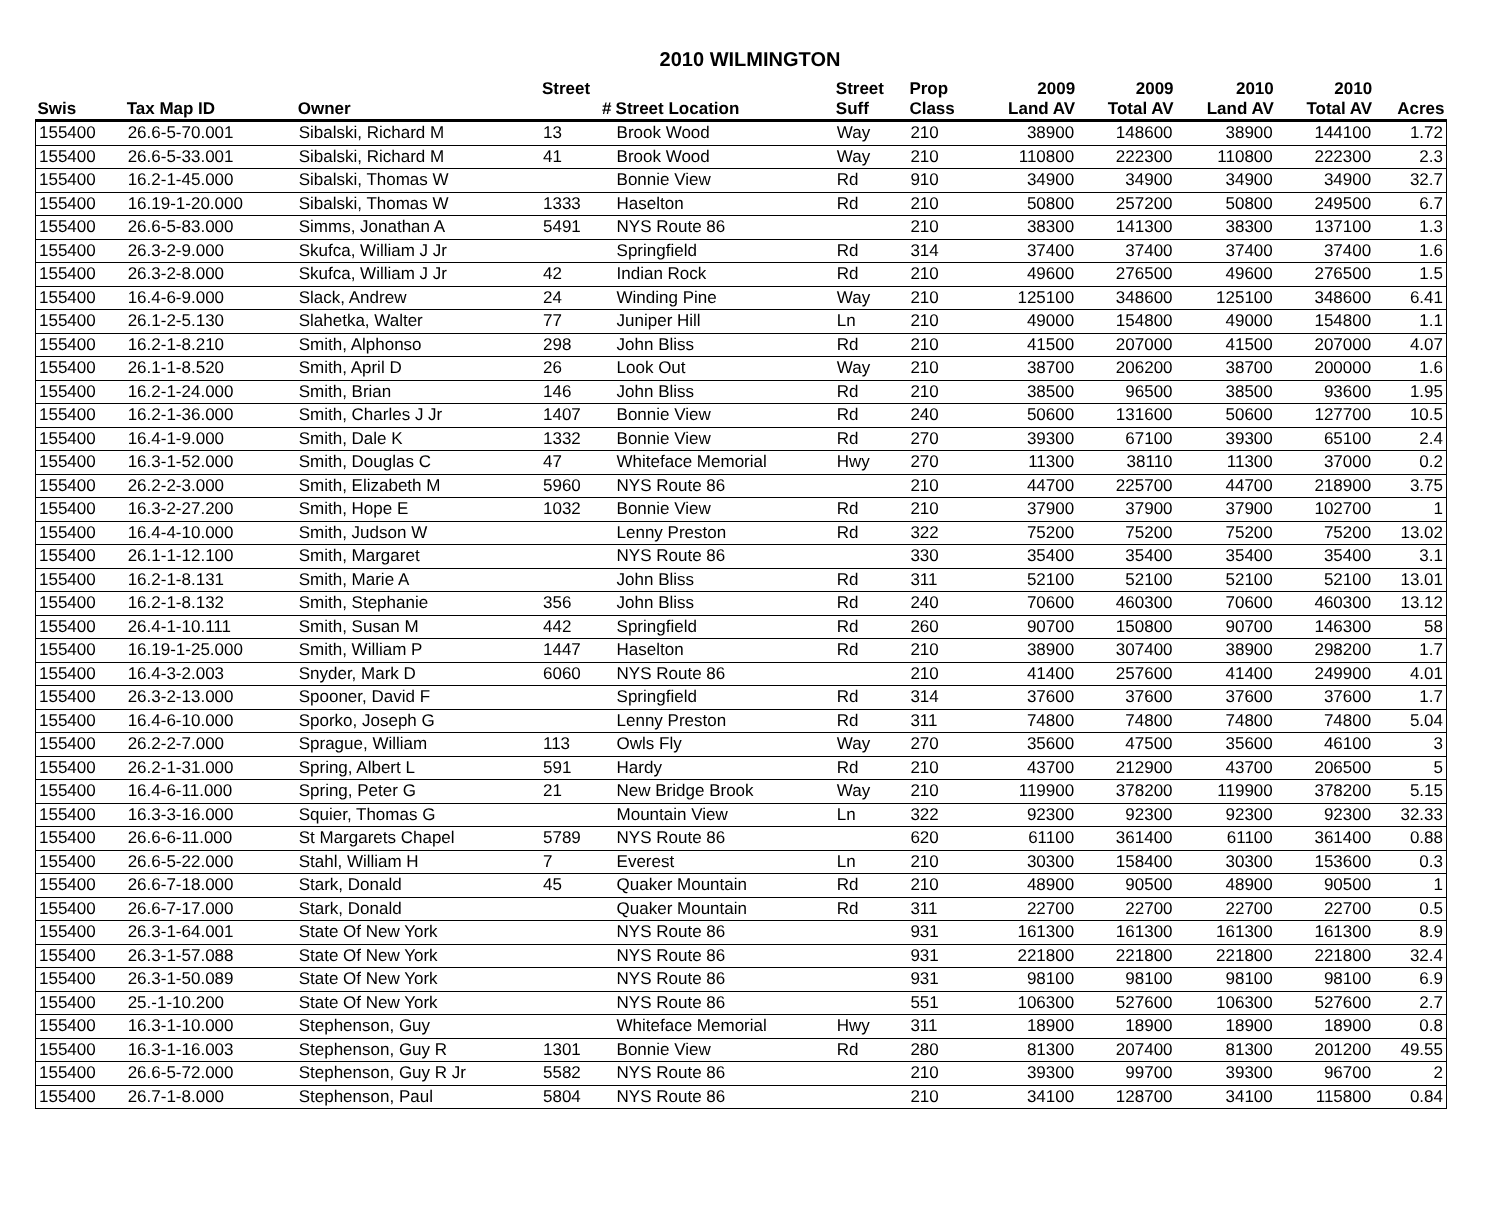2010 WILMINGTON
| | | | Street | | Street | Prop | 2009 | 2009 | 2010 | 2010 | |
| --- | --- | --- | --- | --- | --- | --- | --- | --- | --- | --- | --- |
| Swis | Tax Map ID | Owner | # | Street Location | Suff | Class | Land AV | Total AV | Land AV | Total AV | Acres |
| 155400 | 26.6-5-70.001 | Sibalski, Richard M | 13 | Brook Wood | Way | 210 | 38900 | 148600 | 38900 | 144100 | 1.72 |
| 155400 | 26.6-5-33.001 | Sibalski, Richard M | 41 | Brook Wood | Way | 210 | 110800 | 222300 | 110800 | 222300 | 2.3 |
| 155400 | 16.2-1-45.000 | Sibalski, Thomas W | | Bonnie View | Rd | 910 | 34900 | 34900 | 34900 | 34900 | 32.7 |
| 155400 | 16.19-1-20.000 | Sibalski, Thomas W | 1333 | Haselton | Rd | 210 | 50800 | 257200 | 50800 | 249500 | 6.7 |
| 155400 | 26.6-5-83.000 | Simms, Jonathan A | 5491 | NYS Route 86 | | 210 | 38300 | 141300 | 38300 | 137100 | 1.3 |
| 155400 | 26.3-2-9.000 | Skufca, William J Jr | | Springfield | Rd | 314 | 37400 | 37400 | 37400 | 37400 | 1.6 |
| 155400 | 26.3-2-8.000 | Skufca, William J Jr | 42 | Indian Rock | Rd | 210 | 49600 | 276500 | 49600 | 276500 | 1.5 |
| 155400 | 16.4-6-9.000 | Slack, Andrew | 24 | Winding Pine | Way | 210 | 125100 | 348600 | 125100 | 348600 | 6.41 |
| 155400 | 26.1-2-5.130 | Slahetka, Walter | 77 | Juniper Hill | Ln | 210 | 49000 | 154800 | 49000 | 154800 | 1.1 |
| 155400 | 16.2-1-8.210 | Smith, Alphonso | 298 | John Bliss | Rd | 210 | 41500 | 207000 | 41500 | 207000 | 4.07 |
| 155400 | 26.1-1-8.520 | Smith, April D | 26 | Look Out | Way | 210 | 38700 | 206200 | 38700 | 200000 | 1.6 |
| 155400 | 16.2-1-24.000 | Smith, Brian | 146 | John Bliss | Rd | 210 | 38500 | 96500 | 38500 | 93600 | 1.95 |
| 155400 | 16.2-1-36.000 | Smith, Charles J Jr | 1407 | Bonnie View | Rd | 240 | 50600 | 131600 | 50600 | 127700 | 10.5 |
| 155400 | 16.4-1-9.000 | Smith, Dale K | 1332 | Bonnie View | Rd | 270 | 39300 | 67100 | 39300 | 65100 | 2.4 |
| 155400 | 16.3-1-52.000 | Smith, Douglas C | 47 | Whiteface Memorial | Hwy | 270 | 11300 | 38110 | 11300 | 37000 | 0.2 |
| 155400 | 26.2-2-3.000 | Smith, Elizabeth M | 5960 | NYS Route 86 | | 210 | 44700 | 225700 | 44700 | 218900 | 3.75 |
| 155400 | 16.3-2-27.200 | Smith, Hope E | 1032 | Bonnie View | Rd | 210 | 37900 | 37900 | 37900 | 102700 | 1 |
| 155400 | 16.4-4-10.000 | Smith, Judson W | | Lenny Preston | Rd | 322 | 75200 | 75200 | 75200 | 75200 | 13.02 |
| 155400 | 26.1-1-12.100 | Smith, Margaret | | NYS Route 86 | | 330 | 35400 | 35400 | 35400 | 35400 | 3.1 |
| 155400 | 16.2-1-8.131 | Smith, Marie A | | John Bliss | Rd | 311 | 52100 | 52100 | 52100 | 52100 | 13.01 |
| 155400 | 16.2-1-8.132 | Smith, Stephanie | 356 | John Bliss | Rd | 240 | 70600 | 460300 | 70600 | 460300 | 13.12 |
| 155400 | 26.4-1-10.111 | Smith, Susan M | 442 | Springfield | Rd | 260 | 90700 | 150800 | 90700 | 146300 | 58 |
| 155400 | 16.19-1-25.000 | Smith, William P | 1447 | Haselton | Rd | 210 | 38900 | 307400 | 38900 | 298200 | 1.7 |
| 155400 | 16.4-3-2.003 | Snyder, Mark D | 6060 | NYS Route 86 | | 210 | 41400 | 257600 | 41400 | 249900 | 4.01 |
| 155400 | 26.3-2-13.000 | Spooner, David F | | Springfield | Rd | 314 | 37600 | 37600 | 37600 | 37600 | 1.7 |
| 155400 | 16.4-6-10.000 | Sporko, Joseph G | | Lenny Preston | Rd | 311 | 74800 | 74800 | 74800 | 74800 | 5.04 |
| 155400 | 26.2-2-7.000 | Sprague, William | 113 | Owls Fly | Way | 270 | 35600 | 47500 | 35600 | 46100 | 3 |
| 155400 | 26.2-1-31.000 | Spring, Albert L | 591 | Hardy | Rd | 210 | 43700 | 212900 | 43700 | 206500 | 5 |
| 155400 | 16.4-6-11.000 | Spring, Peter G | 21 | New Bridge Brook | Way | 210 | 119900 | 378200 | 119900 | 378200 | 5.15 |
| 155400 | 16.3-3-16.000 | Squier, Thomas G | | Mountain View | Ln | 322 | 92300 | 92300 | 92300 | 92300 | 32.33 |
| 155400 | 26.6-6-11.000 | St Margarets Chapel | 5789 | NYS Route 86 | | 620 | 61100 | 361400 | 61100 | 361400 | 0.88 |
| 155400 | 26.6-5-22.000 | Stahl, William H | 7 | Everest | Ln | 210 | 30300 | 158400 | 30300 | 153600 | 0.3 |
| 155400 | 26.6-7-18.000 | Stark, Donald | 45 | Quaker Mountain | Rd | 210 | 48900 | 90500 | 48900 | 90500 | 1 |
| 155400 | 26.6-7-17.000 | Stark, Donald | | Quaker Mountain | Rd | 311 | 22700 | 22700 | 22700 | 22700 | 0.5 |
| 155400 | 26.3-1-64.001 | State Of New York | | NYS Route 86 | | 931 | 161300 | 161300 | 161300 | 161300 | 8.9 |
| 155400 | 26.3-1-57.088 | State Of New York | | NYS Route 86 | | 931 | 221800 | 221800 | 221800 | 221800 | 32.4 |
| 155400 | 26.3-1-50.089 | State Of New York | | NYS Route 86 | | 931 | 98100 | 98100 | 98100 | 98100 | 6.9 |
| 155400 | 25.-1-10.200 | State Of New York | | NYS Route 86 | | 551 | 106300 | 527600 | 106300 | 527600 | 2.7 |
| 155400 | 16.3-1-10.000 | Stephenson, Guy | | Whiteface Memorial | Hwy | 311 | 18900 | 18900 | 18900 | 18900 | 0.8 |
| 155400 | 16.3-1-16.003 | Stephenson, Guy R | 1301 | Bonnie View | Rd | 280 | 81300 | 207400 | 81300 | 201200 | 49.55 |
| 155400 | 26.6-5-72.000 | Stephenson, Guy R Jr | 5582 | NYS Route 86 | | 210 | 39300 | 99700 | 39300 | 96700 | 2 |
| 155400 | 26.7-1-8.000 | Stephenson, Paul | 5804 | NYS Route 86 | | 210 | 34100 | 128700 | 34100 | 115800 | 0.84 |